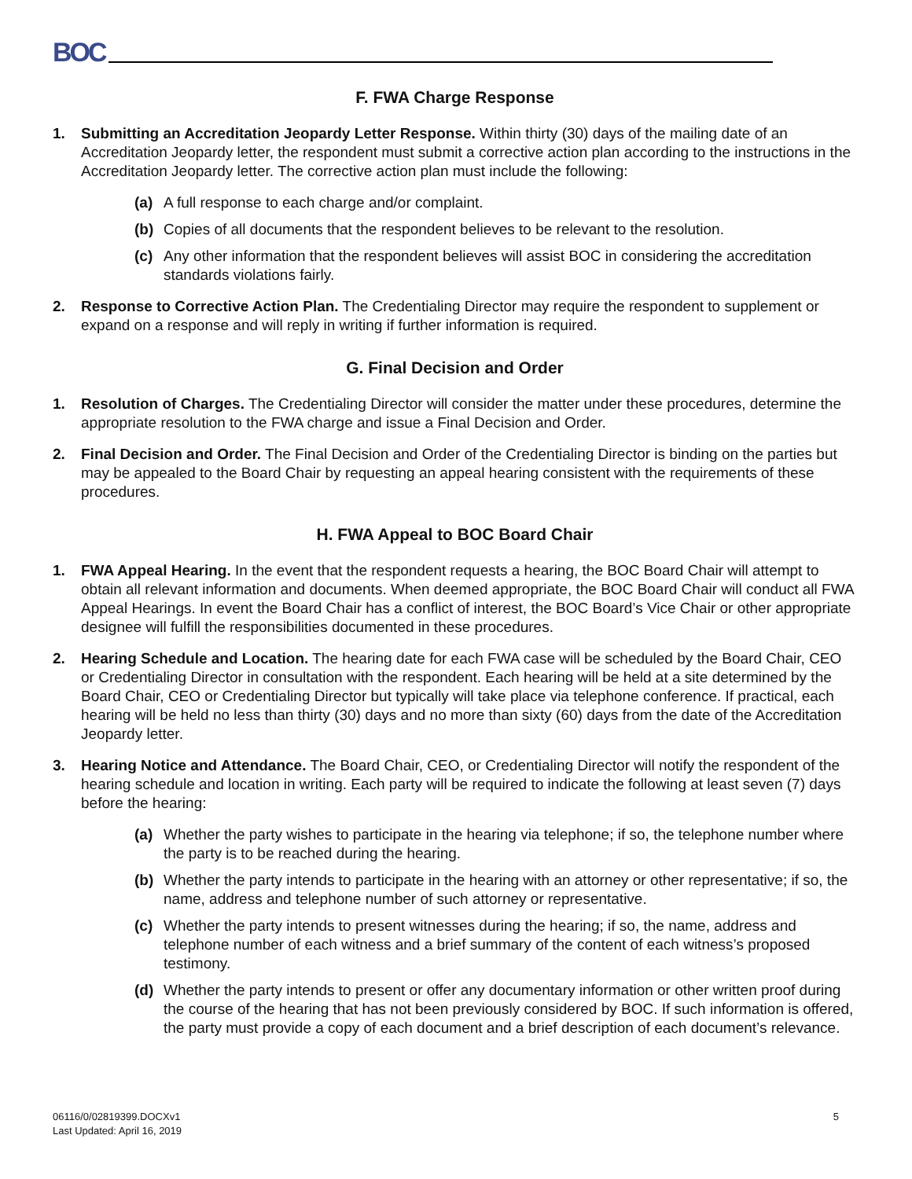BOC
F. FWA Charge Response
1. Submitting an Accreditation Jeopardy Letter Response. Within thirty (30) days of the mailing date of an Accreditation Jeopardy letter, the respondent must submit a corrective action plan according to the instructions in the Accreditation Jeopardy letter. The corrective action plan must include the following:
(a) A full response to each charge and/or complaint.
(b) Copies of all documents that the respondent believes to be relevant to the resolution.
(c) Any other information that the respondent believes will assist BOC in considering the accreditation standards violations fairly.
2. Response to Corrective Action Plan. The Credentialing Director may require the respondent to supplement or expand on a response and will reply in writing if further information is required.
G. Final Decision and Order
1. Resolution of Charges. The Credentialing Director will consider the matter under these procedures, determine the appropriate resolution to the FWA charge and issue a Final Decision and Order.
2. Final Decision and Order. The Final Decision and Order of the Credentialing Director is binding on the parties but may be appealed to the Board Chair by requesting an appeal hearing consistent with the requirements of these procedures.
H. FWA Appeal to BOC Board Chair
1. FWA Appeal Hearing. In the event that the respondent requests a hearing, the BOC Board Chair will attempt to obtain all relevant information and documents. When deemed appropriate, the BOC Board Chair will conduct all FWA Appeal Hearings. In event the Board Chair has a conflict of interest, the BOC Board’s Vice Chair or other appropriate designee will fulfill the responsibilities documented in these procedures.
2. Hearing Schedule and Location. The hearing date for each FWA case will be scheduled by the Board Chair, CEO or Credentialing Director in consultation with the respondent. Each hearing will be held at a site determined by the Board Chair, CEO or Credentialing Director but typically will take place via telephone conference. If practical, each hearing will be held no less than thirty (30) days and no more than sixty (60) days from the date of the Accreditation Jeopardy letter.
3. Hearing Notice and Attendance. The Board Chair, CEO, or Credentialing Director will notify the respondent of the hearing schedule and location in writing. Each party will be required to indicate the following at least seven (7) days before the hearing:
(a) Whether the party wishes to participate in the hearing via telephone; if so, the telephone number where the party is to be reached during the hearing.
(b) Whether the party intends to participate in the hearing with an attorney or other representative; if so, the name, address and telephone number of such attorney or representative.
(c) Whether the party intends to present witnesses during the hearing; if so, the name, address and telephone number of each witness and a brief summary of the content of each witness’s proposed testimony.
(d) Whether the party intends to present or offer any documentary information or other written proof during the course of the hearing that has not been previously considered by BOC. If such information is offered, the party must provide a copy of each document and a brief description of each document’s relevance.
06116/0/02819399.DOCXv1
Last Updated: April 16, 2019
5